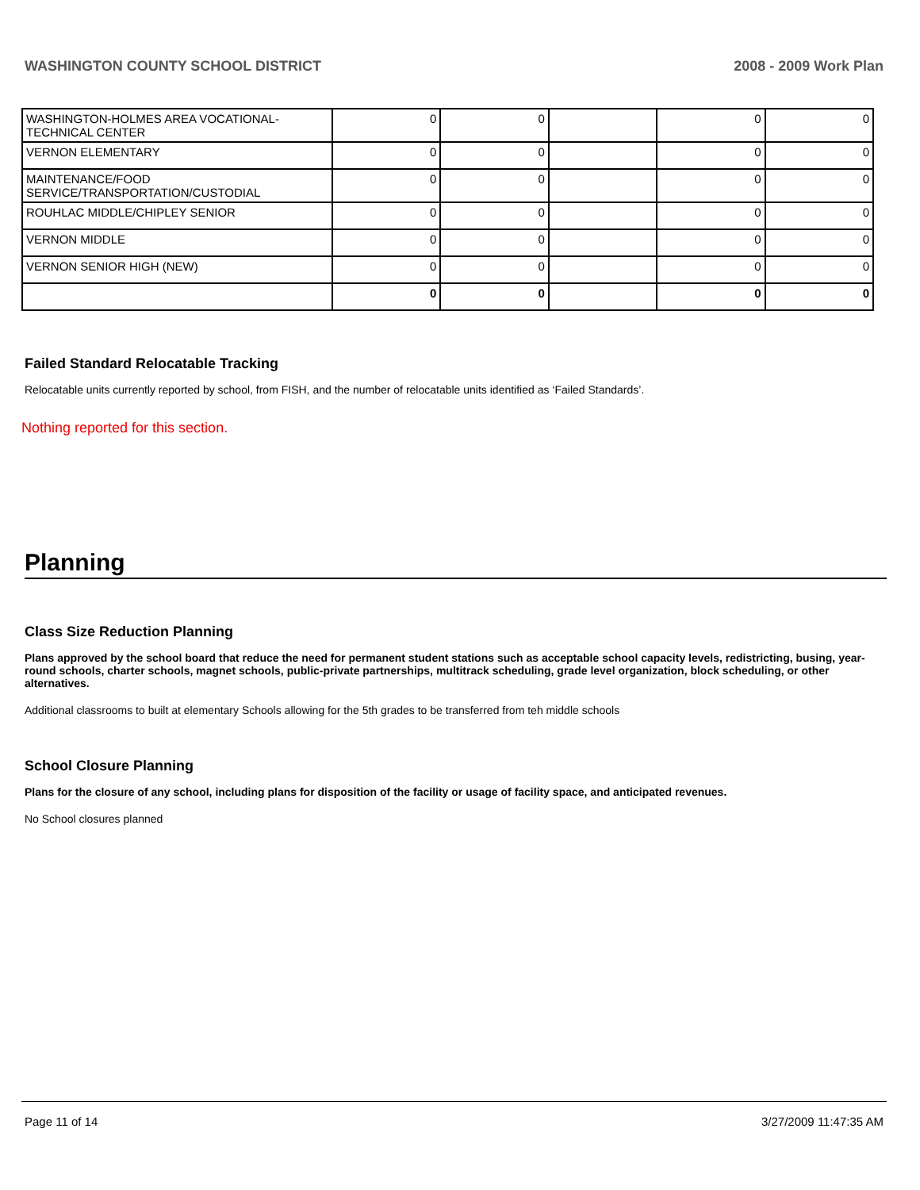WASHINGTON COUNTY SCHOOL DISTRICT 2008 - 2009 Work Plan
| WASHINGTON-HOLMES AREA VOCATIONAL-TECHNICAL CENTER | 0 | 0 | | 0 | 0 |
| VERNON ELEMENTARY | 0 | 0 | | 0 | 0 |
| MAINTENANCE/FOOD SERVICE/TRANSPORTATION/CUSTODIAL | 0 | 0 | | 0 | 0 |
| ROUHLAC MIDDLE/CHIPLEY SENIOR | 0 | 0 | | 0 | 0 |
| VERNON MIDDLE | 0 | 0 | | 0 | 0 |
| VERNON SENIOR HIGH (NEW) | 0 | 0 | | 0 | 0 |
| | 0 | 0 | | 0 | 0 |
Failed Standard Relocatable Tracking
Relocatable units currently reported by school, from FISH, and the number of relocatable units identified as ‘Failed Standards’.
Nothing reported for this section.
Planning
Class Size Reduction Planning
Plans approved by the school board that reduce the need for permanent student stations such as acceptable school capacity levels, redistricting, busing, year-round schools, charter schools, magnet schools, public-private partnerships, multitrack scheduling, grade level organization, block scheduling, or other alternatives.
Additional classrooms to built at elementary Schools allowing for the 5th grades to be transferred from teh middle schools
School Closure Planning
Plans for the closure of any school, including plans for disposition of the facility or usage of facility space, and anticipated revenues.
No School closures planned
Page 11 of 14 3/27/2009 11:47:35 AM